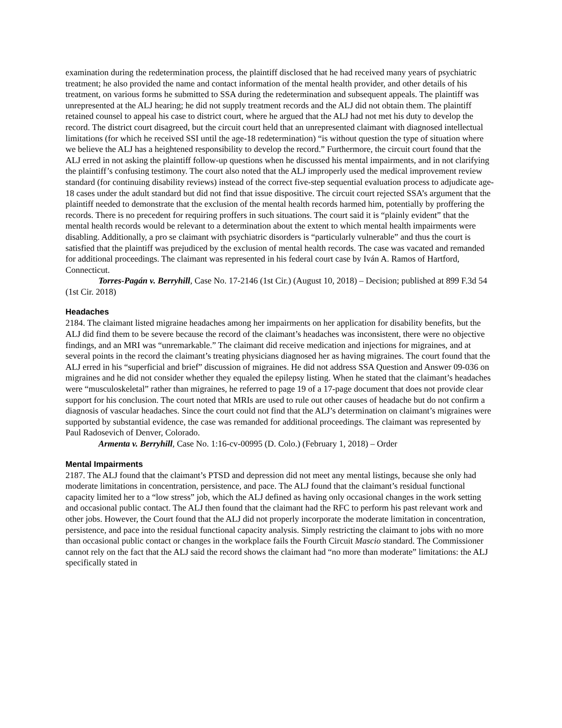examination during the redetermination process, the plaintiff disclosed that he had received many years of psychiatric treatment; he also provided the name and contact information of the mental health provider, and other details of his treatment, on various forms he submitted to SSA during the redetermination and subsequent appeals. The plaintiff was unrepresented at the ALJ hearing; he did not supply treatment records and the ALJ did not obtain them. The plaintiff retained counsel to appeal his case to district court, where he argued that the ALJ had not met his duty to develop the record. The district court disagreed, but the circuit court held that an unrepresented claimant with diagnosed intellectual limitations (for which he received SSI until the age-18 redetermination) “is without question the type of situation where we believe the ALJ has a heightened responsibility to develop the record.” Furthermore, the circuit court found that the ALJ erred in not asking the plaintiff follow-up questions when he discussed his mental impairments, and in not clarifying the plaintiff’s confusing testimony. The court also noted that the ALJ improperly used the medical improvement review standard (for continuing disability reviews) instead of the correct five-step sequential evaluation process to adjudicate age-18 cases under the adult standard but did not find that issue dispositive. The circuit court rejected SSA’s argument that the plaintiff needed to demonstrate that the exclusion of the mental health records harmed him, potentially by proffering the records. There is no precedent for requiring proffers in such situations. The court said it is “plainly evident” that the mental health records would be relevant to a determination about the extent to which mental health impairments were disabling. Additionally, a pro se claimant with psychiatric disorders is “particularly vulnerable” and thus the court is satisfied that the plaintiff was prejudiced by the exclusion of mental health records. The case was vacated and remanded for additional proceedings. The claimant was represented in his federal court case by Iván A. Ramos of Hartford, Connecticut.
Torres-Pagán v. Berryhill, Case No. 17-2146 (1st Cir.) (August 10, 2018) – Decision; published at 899 F.3d 54 (1st Cir. 2018)
Headaches
2184. The claimant listed migraine headaches among her impairments on her application for disability benefits, but the ALJ did find them to be severe because the record of the claimant’s headaches was inconsistent, there were no objective findings, and an MRI was “unremarkable.” The claimant did receive medication and injections for migraines, and at several points in the record the claimant’s treating physicians diagnosed her as having migraines. The court found that the ALJ erred in his “superficial and brief” discussion of migraines. He did not address SSA Question and Answer 09-036 on migraines and he did not consider whether they equaled the epilepsy listing. When he stated that the claimant’s headaches were “musculoskeletal” rather than migraines, he referred to page 19 of a 17-page document that does not provide clear support for his conclusion. The court noted that MRIs are used to rule out other causes of headache but do not confirm a diagnosis of vascular headaches. Since the court could not find that the ALJ’s determination on claimant’s migraines were supported by substantial evidence, the case was remanded for additional proceedings. The claimant was represented by Paul Radosevich of Denver, Colorado.
Armenta v. Berryhill, Case No. 1:16-cv-00995 (D. Colo.) (February 1, 2018) – Order
Mental Impairments
2187. The ALJ found that the claimant’s PTSD and depression did not meet any mental listings, because she only had moderate limitations in concentration, persistence, and pace. The ALJ found that the claimant’s residual functional capacity limited her to a “low stress” job, which the ALJ defined as having only occasional changes in the work setting and occasional public contact. The ALJ then found that the claimant had the RFC to perform his past relevant work and other jobs. However, the Court found that the ALJ did not properly incorporate the moderate limitation in concentration, persistence, and pace into the residual functional capacity analysis. Simply restricting the claimant to jobs with no more than occasional public contact or changes in the workplace fails the Fourth Circuit Mascio standard. The Commissioner cannot rely on the fact that the ALJ said the record shows the claimant had “no more than moderate” limitations: the ALJ specifically stated in